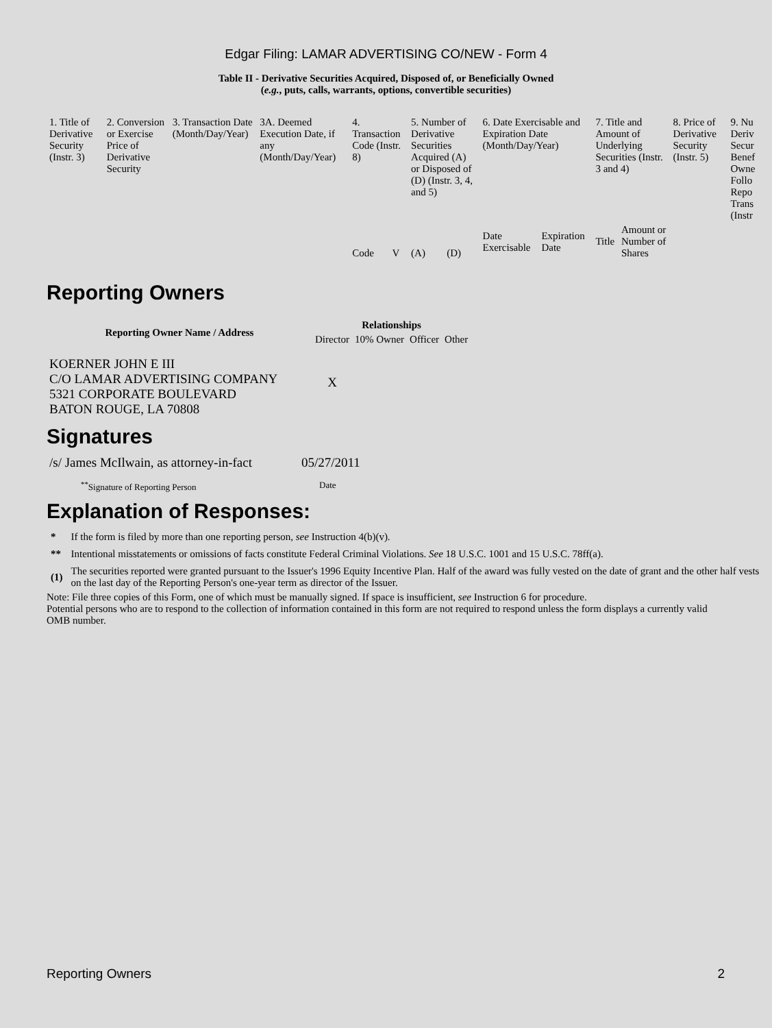Edgar Filing: LAMAR ADVERTISING CO/NEW - Form 4
Table II - Derivative Securities Acquired, Disposed of, or Beneficially Owned
(e.g., puts, calls, warrants, options, convertible securities)
| 1. Title of Derivative Security (Instr. 3) | 2. Conversion or Exercise Price of Derivative Security | 3. Transaction Date (Month/Day/Year) | 3A. Deemed Execution Date, if any (Month/Day/Year) | 4. Transaction Code (Instr. 8) | | 5. Number of Derivative Securities Acquired (A) or Disposed of (D) (Instr. 3, 4, and 5) | | 6. Date Exercisable and Expiration Date (Month/Day/Year) | | 7. Title and Amount of Underlying Securities (Instr. 3 and 4) | | 8. Price of Derivative Security (Instr. 5) | 9. Nu Deriv Secur Benef Owne Follo Repo Trans (Instr |
| | | | | Code | V | (A) | (D) | Date Exercisable | Expiration Date | Title | Amount or Number of Shares | | |
Reporting Owners
| Reporting Owner Name / Address | Relationships | | | |
| --- | --- | --- | --- | --- |
| | Director | 10% Owner | Officer | Other |
| KOERNER JOHN E III C/O LAMAR ADVERTISING COMPANY 5321 CORPORATE BOULEVARD BATON ROUGE, LA 70808 | X | | | |
Signatures
| /s/ James McIlwain, as attorney-in-fact | 05/27/2011 |
| <sup>**</sup> Signature of Reporting Person | Date |
Explanation of Responses:
| * | If the form is filed by more than one reporting person, see Instruction 4(b)(v). |
| ** | Intentional misstatements or omissions of facts constitute Federal Criminal Violations. See 18 U.S.C. 1001 and 15 U.S.C. 78ff(a). |
| (1) | The securities reported were granted pursuant to the Issuer's 1996 Equity Incentive Plan. Half of the award was fully vested on the date of grant and the other half vests on the last day of the Reporting Person's one-year term as director of the Issuer. |
Note: File three copies of this Form, one of which must be manually signed. If space is insufficient, see Instruction 6 for procedure.
Potential persons who are to respond to the collection of information contained in this form are not required to respond unless the form displays a currently valid OMB number.
Reporting Owners 2